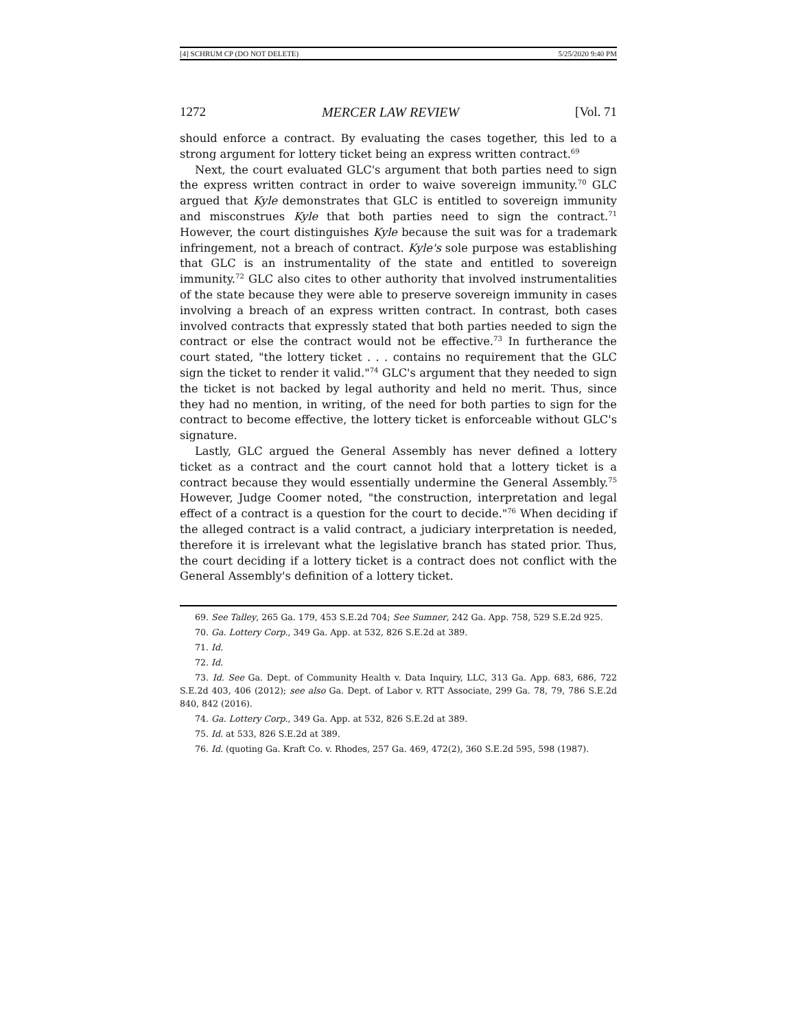[4] SCHRUM CP (DO NOT DELETE) 5/25/2020 9:40 PM
1272 MERCER LAW REVIEW [Vol. 71
should enforce a contract. By evaluating the cases together, this led to a strong argument for lottery ticket being an express written contract.<sup>69</sup>
Next, the court evaluated GLC's argument that both parties need to sign the express written contract in order to waive sovereign immunity.<sup>70</sup> GLC argued that Kyle demonstrates that GLC is entitled to sovereign immunity and misconstrues Kyle that both parties need to sign the contract.<sup>71</sup> However, the court distinguishes Kyle because the suit was for a trademark infringement, not a breach of contract. Kyle's sole purpose was establishing that GLC is an instrumentality of the state and entitled to sovereign immunity.<sup>72</sup> GLC also cites to other authority that involved instrumentalities of the state because they were able to preserve sovereign immunity in cases involving a breach of an express written contract. In contrast, both cases involved contracts that expressly stated that both parties needed to sign the contract or else the contract would not be effective.<sup>73</sup> In furtherance the court stated, "the lottery ticket . . . contains no requirement that the GLC sign the ticket to render it valid."<sup>74</sup> GLC's argument that they needed to sign the ticket is not backed by legal authority and held no merit. Thus, since they had no mention, in writing, of the need for both parties to sign for the contract to become effective, the lottery ticket is enforceable without GLC's signature.
Lastly, GLC argued the General Assembly has never defined a lottery ticket as a contract and the court cannot hold that a lottery ticket is a contract because they would essentially undermine the General Assembly.<sup>75</sup> However, Judge Coomer noted, "the construction, interpretation and legal effect of a contract is a question for the court to decide."<sup>76</sup> When deciding if the alleged contract is a valid contract, a judiciary interpretation is needed, therefore it is irrelevant what the legislative branch has stated prior. Thus, the court deciding if a lottery ticket is a contract does not conflict with the General Assembly's definition of a lottery ticket.
69. See Talley, 265 Ga. 179, 453 S.E.2d 704; See Sumner, 242 Ga. App. 758, 529 S.E.2d 925.
70. Ga. Lottery Corp., 349 Ga. App. at 532, 826 S.E.2d at 389.
71. Id.
72. Id.
73. Id. See Ga. Dept. of Community Health v. Data Inquiry, LLC, 313 Ga. App. 683, 686, 722 S.E.2d 403, 406 (2012); see also Ga. Dept. of Labor v. RTT Associate, 299 Ga. 78, 79, 786 S.E.2d 840, 842 (2016).
74. Ga. Lottery Corp., 349 Ga. App. at 532, 826 S.E.2d at 389.
75. Id. at 533, 826 S.E.2d at 389.
76. Id. (quoting Ga. Kraft Co. v. Rhodes, 257 Ga. 469, 472(2), 360 S.E.2d 595, 598 (1987).